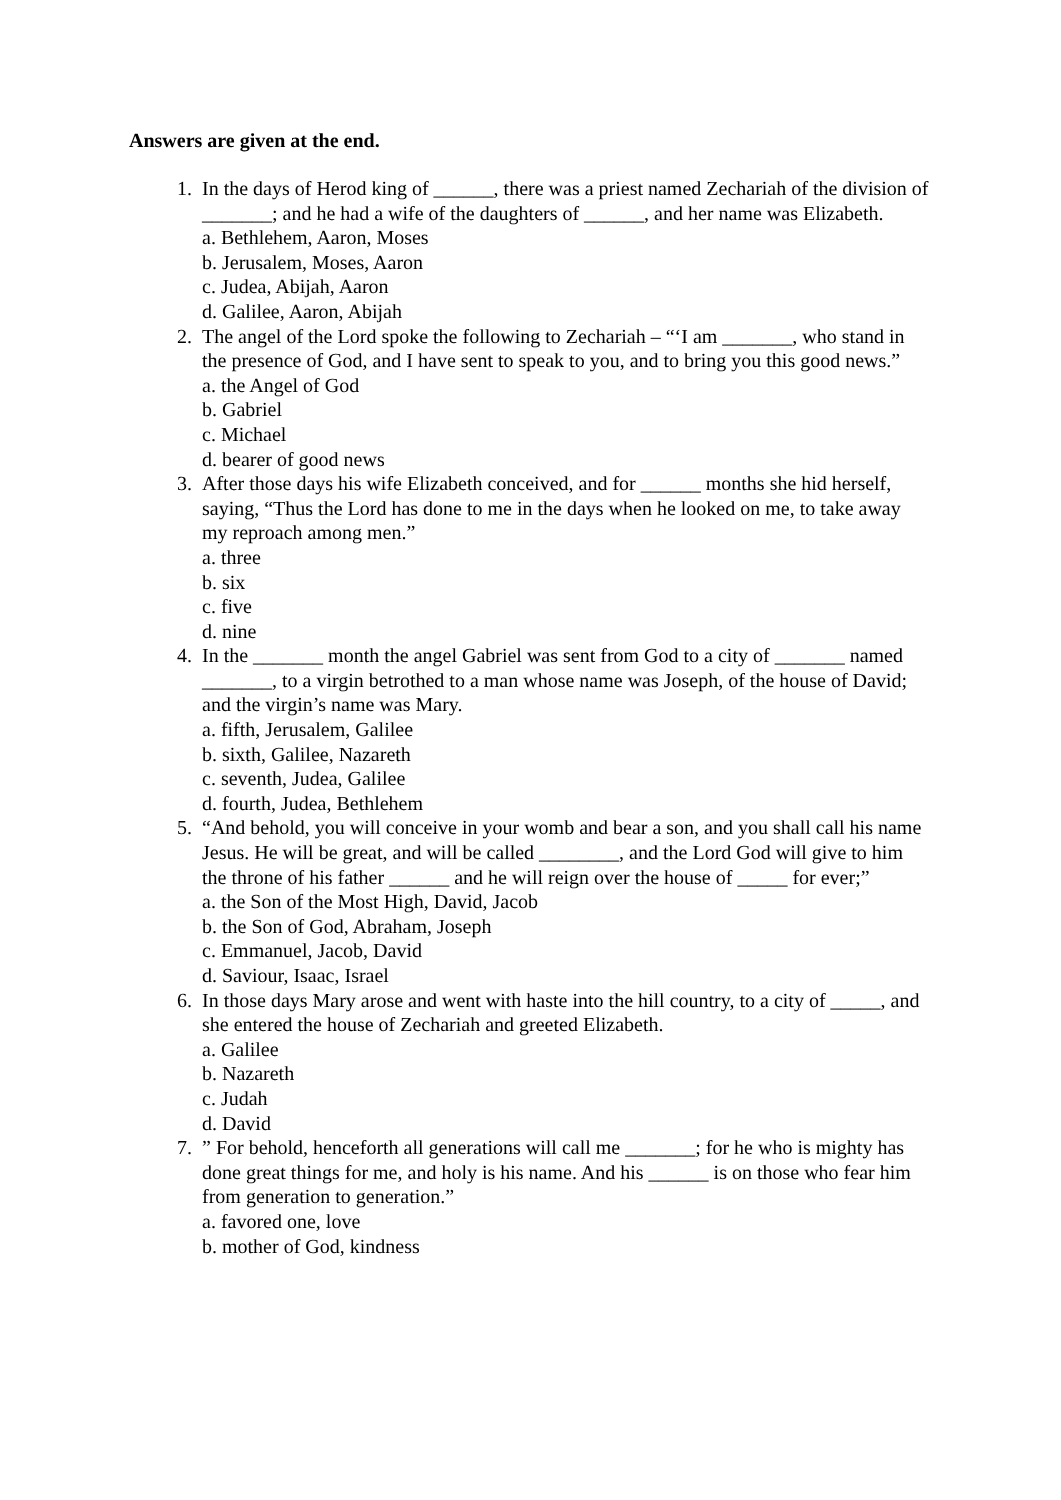Answers are given at the end.
1. In the days of Herod king of ______, there was a priest named Zechariah of the division of _______; and he had a wife of the daughters of ______, and her name was Elizabeth.
a. Bethlehem, Aaron, Moses
b. Jerusalem, Moses, Aaron
c. Judea, Abijah, Aaron
d. Galilee, Aaron, Abijah
2. The angel of the Lord spoke the following to Zechariah – “‘I am _______, who stand in the presence of God, and I have sent to speak to you, and to bring you this good news.”
a. the Angel of God
b. Gabriel
c. Michael
d. bearer of good news
3. After those days his wife Elizabeth conceived, and for ______ months she hid herself, saying, “Thus the Lord has done to me in the days when he looked on me, to take away my reproach among men.”
a. three
b. six
c. five
d. nine
4. In the _______ month the angel Gabriel was sent from God to a city of _______ named _______, to a virgin betrothed to a man whose name was Joseph, of the house of David; and the virgin’s name was Mary.
a. fifth, Jerusalem, Galilee
b. sixth, Galilee, Nazareth
c. seventh, Judea, Galilee
d. fourth, Judea, Bethlehem
5. “And behold, you will conceive in your womb and bear a son, and you shall call his name Jesus. He will be great, and will be called ________, and the Lord God will give to him the throne of his father ______ and he will reign over the house of _____ for ever;”
a. the Son of the Most High, David, Jacob
b. the Son of God, Abraham, Joseph
c. Emmanuel, Jacob, David
d. Saviour, Isaac, Israel
6. In those days Mary arose and went with haste into the hill country, to a city of _____, and she entered the house of Zechariah and greeted Elizabeth.
a. Galilee
b. Nazareth
c. Judah
d. David
7. ” For behold, henceforth all generations will call me _______; for he who is mighty has done great things for me, and holy is his name. And his ______ is on those who fear him from generation to generation.”
a. favored one, love
b. mother of God, kindness